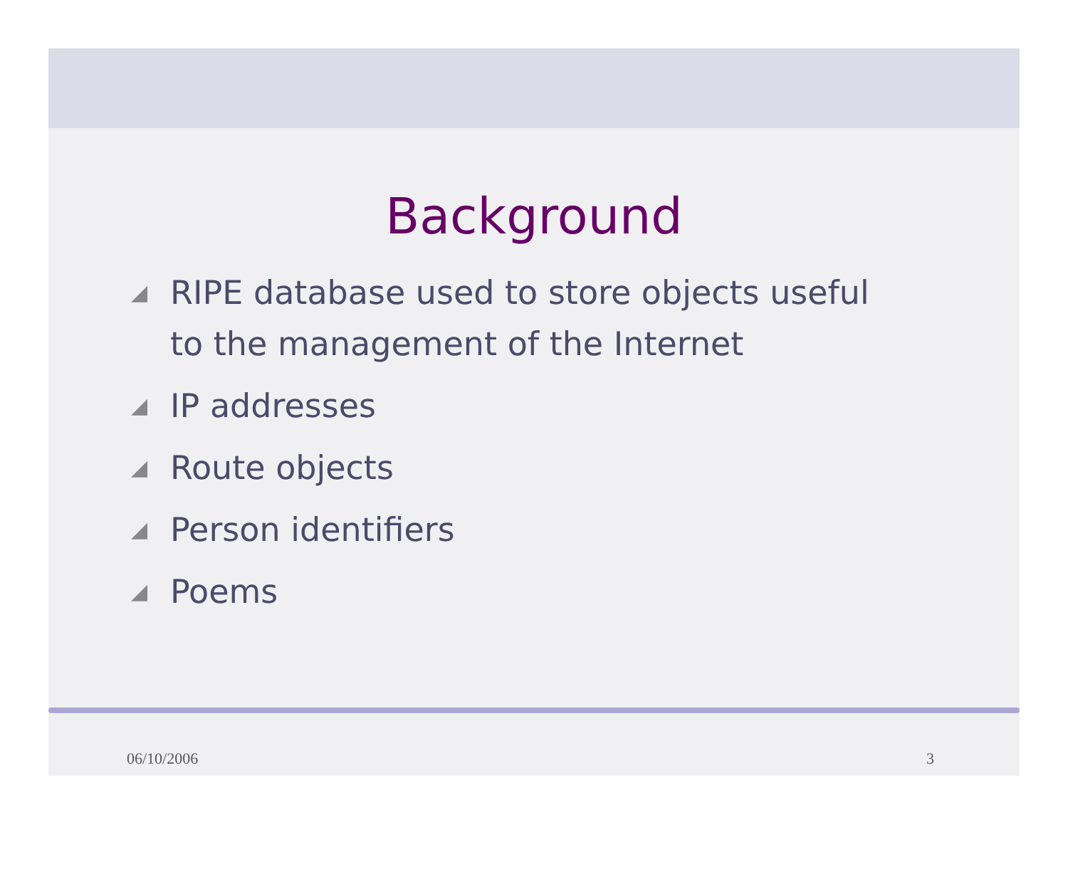Background
◢ RIPE database used to store objects useful to the management of the Internet
◢ IP addresses
◢ Route objects
◢ Person identifiers
◢ Poems
06/10/2006 3